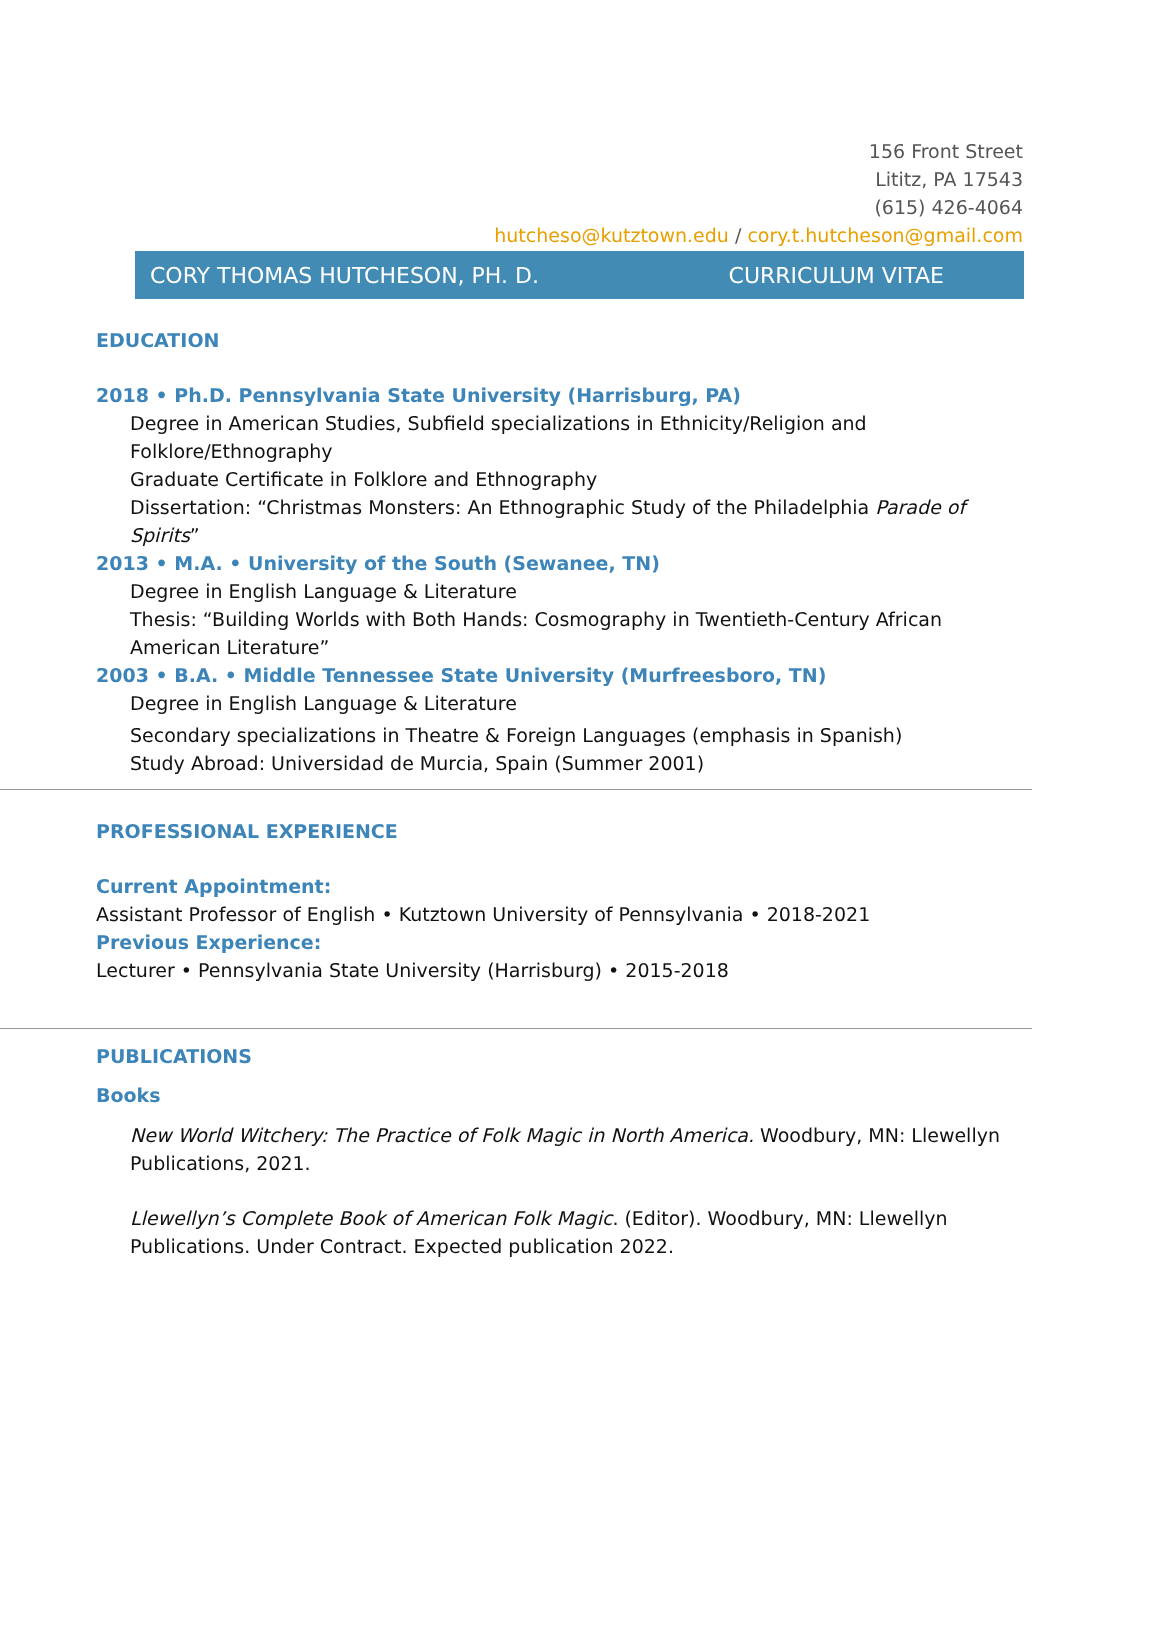156 Front Street
Lititz, PA 17543
(615) 426-4064
hutcheso@kutztown.edu / cory.t.hutcheson@gmail.com
CORY THOMAS HUTCHESON, PH. D. CURRICULUM VITAE
EDUCATION
2018 • Ph.D. Pennsylvania State University (Harrisburg, PA)
Degree in American Studies, Subfield specializations in Ethnicity/Religion and
Folklore/Ethnography
Graduate Certificate in Folklore and Ethnography
Dissertation: “Christmas Monsters: An Ethnographic Study of the Philadelphia Parade of Spirits”
2013 • M.A. • University of the South (Sewanee, TN)
Degree in English Language & Literature
Thesis: “Building Worlds with Both Hands: Cosmography in Twentieth-Century African American Literature”
2003 • B.A. • Middle Tennessee State University (Murfreesboro, TN)
Degree in English Language & Literature
Secondary specializations in Theatre & Foreign Languages (emphasis in Spanish)
Study Abroad: Universidad de Murcia, Spain (Summer 2001)
PROFESSIONAL EXPERIENCE
Current Appointment:
Assistant Professor of English • Kutztown University of Pennsylvania • 2018-2021
Previous Experience:
Lecturer • Pennsylvania State University (Harrisburg) • 2015-2018
PUBLICATIONS
Books
New World Witchery: The Practice of Folk Magic in North America. Woodbury, MN: Llewellyn Publications, 2021.
Llewellyn’s Complete Book of American Folk Magic. (Editor). Woodbury, MN: Llewellyn Publications. Under Contract. Expected publication 2022.